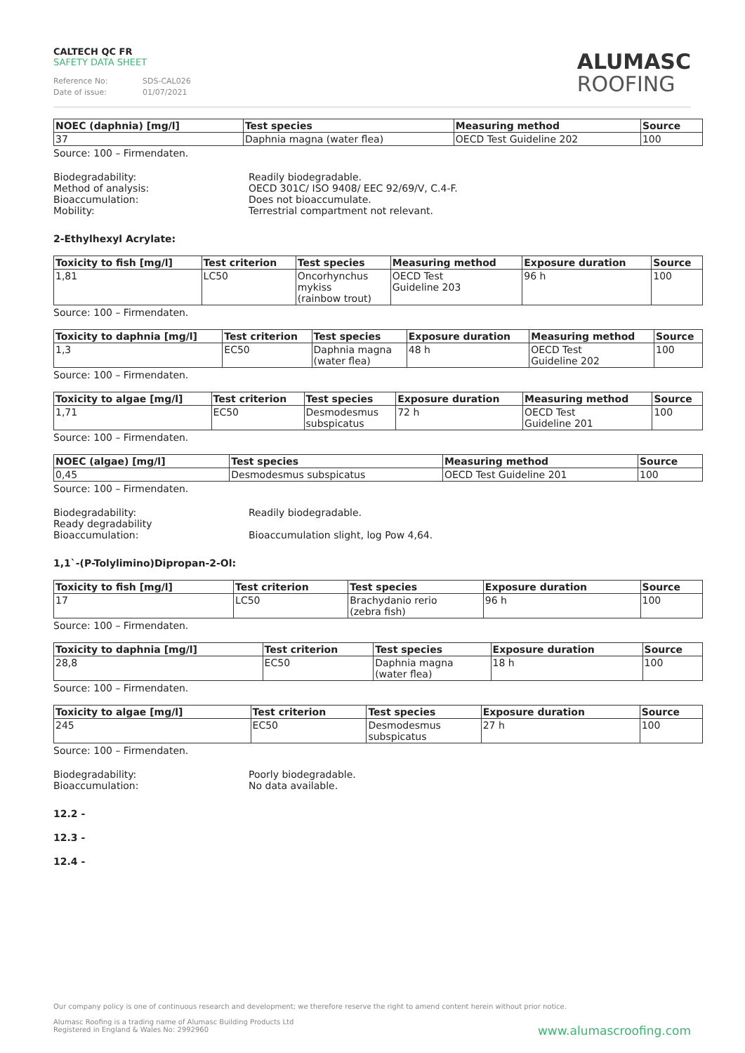CALTECH QC FR
SAFETY DATA SHEET
Reference No: SDS-CAL026
Date of issue: 01/07/2021
ALUMASC
ROOFING
| NOEC (daphnia) [mg/l] | Test species | Measuring method | Source |
| --- | --- | --- | --- |
| 37 | Daphnia magna (water flea) | OECD Test Guideline 202 | 100 |
Source: 100 – Firmendaten.
Biodegradability: Readily biodegradable.
Method of analysis: OECD 301C/ ISO 9408/ EEC 92/69/V, C.4-F.
Bioaccumulation: Does not bioaccumulate.
Mobility: Terrestrial compartment not relevant.
2-Ethylhexyl Acrylate:
| Toxicity to fish [mg/l] | Test criterion | Test species | Measuring method | Exposure duration | Source |
| --- | --- | --- | --- | --- | --- |
| 1,81 | LC50 | Oncorhynchus mykiss (rainbow trout) | OECD Test Guideline 203 | 96 h | 100 |
Source: 100 – Firmendaten.
| Toxicity to daphnia [mg/l] | Test criterion | Test species | Exposure duration | Measuring method | Source |
| --- | --- | --- | --- | --- | --- |
| 1,3 | EC50 | Daphnia magna (water flea) | 48 h | OECD Test Guideline 202 | 100 |
Source: 100 – Firmendaten.
| Toxicity to algae [mg/l] | Test criterion | Test species | Exposure duration | Measuring method | Source |
| --- | --- | --- | --- | --- | --- |
| 1,71 | EC50 | Desmodesmus subspicatus | 72 h | OECD Test Guideline 201 | 100 |
Source: 100 – Firmendaten.
| NOEC (algae) [mg/l] | Test species | Measuring method | Source |
| --- | --- | --- | --- |
| 0,45 | Desmodesmus subspicatus | OECD Test Guideline 201 | 100 |
Source: 100 – Firmendaten.
Biodegradability:
Ready degradability
Readily biodegradable.
Bioaccumulation: Bioaccumulation slight, log Pow 4,64.
1,1`-(P-Tolylimino)Dipropan-2-Ol:
| Toxicity to fish [mg/l] | Test criterion | Test species | Exposure duration | Source |
| --- | --- | --- | --- | --- |
| 17 | LC50 | Brachydanio rerio (zebra fish) | 96 h | 100 |
Source: 100 – Firmendaten.
| Toxicity to daphnia [mg/l] | Test criterion | Test species | Exposure duration | Source |
| --- | --- | --- | --- | --- |
| 28,8 | EC50 | Daphnia magna (water flea) | 18 h | 100 |
Source: 100 – Firmendaten.
| Toxicity to algae [mg/l] | Test criterion | Test species | Exposure duration | Source |
| --- | --- | --- | --- | --- |
| 245 | EC50 | Desmodesmus subspicatus | 27 h | 100 |
Source: 100 – Firmendaten.
Biodegradability: Poorly biodegradable.
Bioaccumulation: No data available.
12.2 -
12.3 -
12.4 -
Our company policy is one of continuous research and development; we therefore reserve the right to amend content herein without prior notice.
Alumasc Roofing is a trading name of Alumasc Building Products Ltd
Registered in England & Wales No: 2992960
www.alumascroofing.com